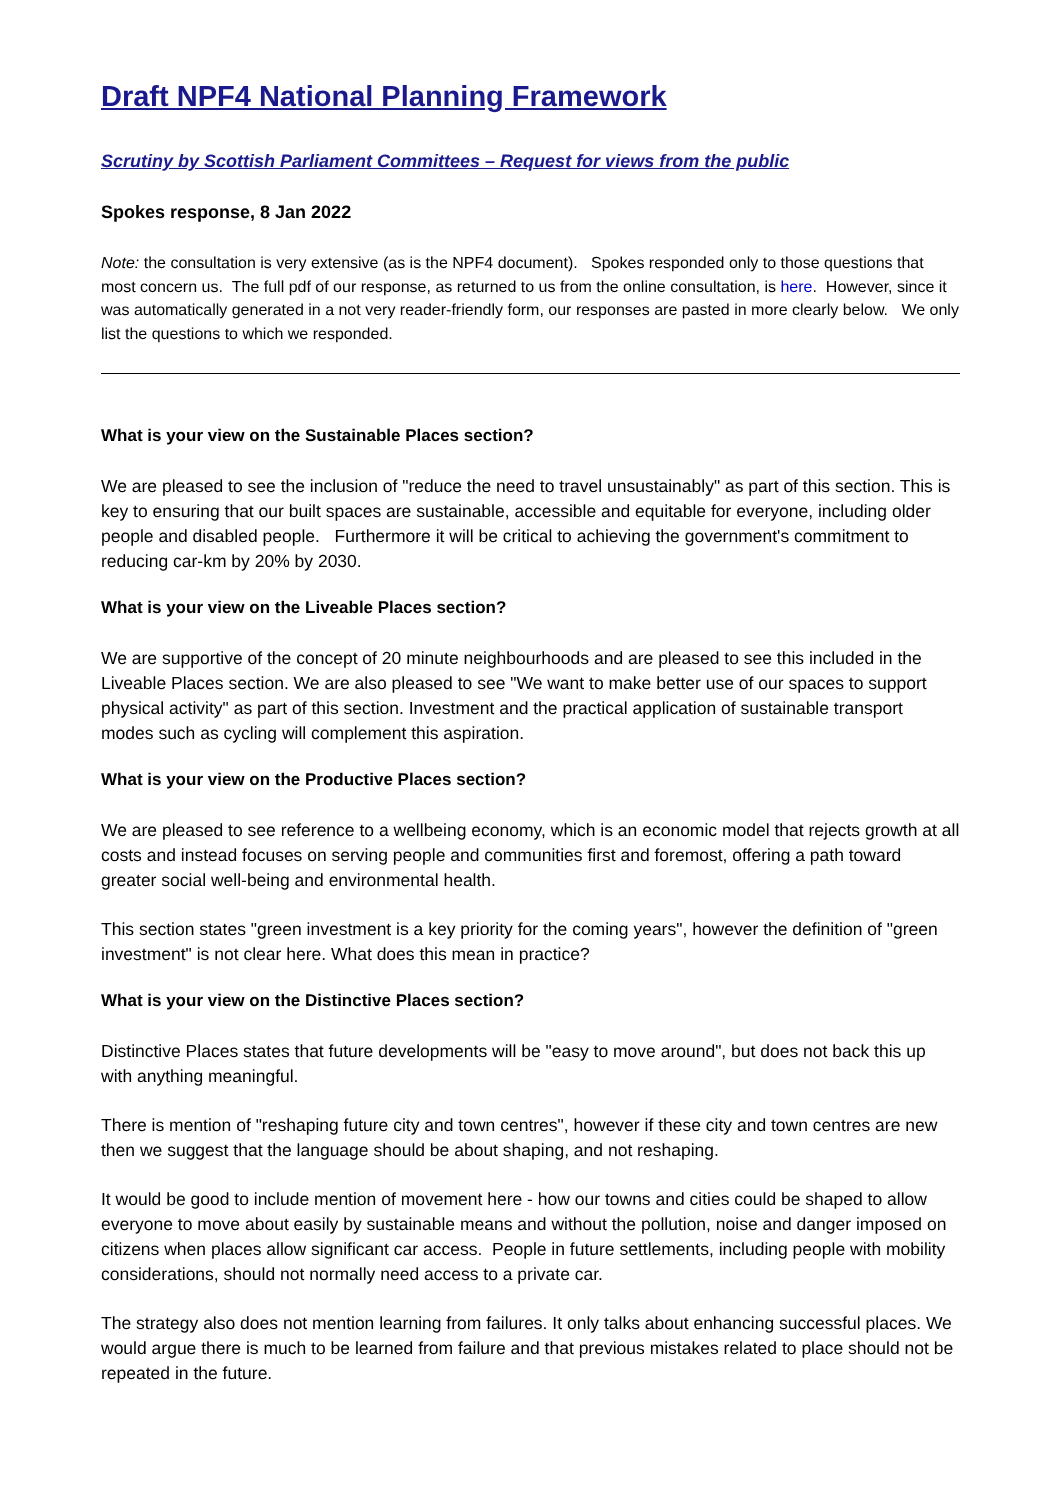Draft NPF4 National Planning Framework
Scrutiny by Scottish Parliament Committees – Request for views from the public
Spokes response, 8 Jan 2022
Note: the consultation is very extensive (as is the NPF4 document). Spokes responded only to those questions that most concern us. The full pdf of our response, as returned to us from the online consultation, is here. However, since it was automatically generated in a not very reader-friendly form, our responses are pasted in more clearly below. We only list the questions to which we responded.
What is your view on the Sustainable Places section?
We are pleased to see the inclusion of "reduce the need to travel unsustainably" as part of this section. This is key to ensuring that our built spaces are sustainable, accessible and equitable for everyone, including older people and disabled people. Furthermore it will be critical to achieving the government's commitment to reducing car-km by 20% by 2030.
What is your view on the Liveable Places section?
We are supportive of the concept of 20 minute neighbourhoods and are pleased to see this included in the Liveable Places section. We are also pleased to see "We want to make better use of our spaces to support physical activity" as part of this section. Investment and the practical application of sustainable transport modes such as cycling will complement this aspiration.
What is your view on the Productive Places section?
We are pleased to see reference to a wellbeing economy, which is an economic model that rejects growth at all costs and instead focuses on serving people and communities first and foremost, offering a path toward greater social well-being and environmental health.
This section states "green investment is a key priority for the coming years", however the definition of "green investment" is not clear here. What does this mean in practice?
What is your view on the Distinctive Places section?
Distinctive Places states that future developments will be "easy to move around", but does not back this up with anything meaningful.
There is mention of "reshaping future city and town centres", however if these city and town centres are new then we suggest that the language should be about shaping, and not reshaping.
It would be good to include mention of movement here - how our towns and cities could be shaped to allow everyone to move about easily by sustainable means and without the pollution, noise and danger imposed on citizens when places allow significant car access. People in future settlements, including people with mobility considerations, should not normally need access to a private car.
The strategy also does not mention learning from failures. It only talks about enhancing successful places. We would argue there is much to be learned from failure and that previous mistakes related to place should not be repeated in the future.